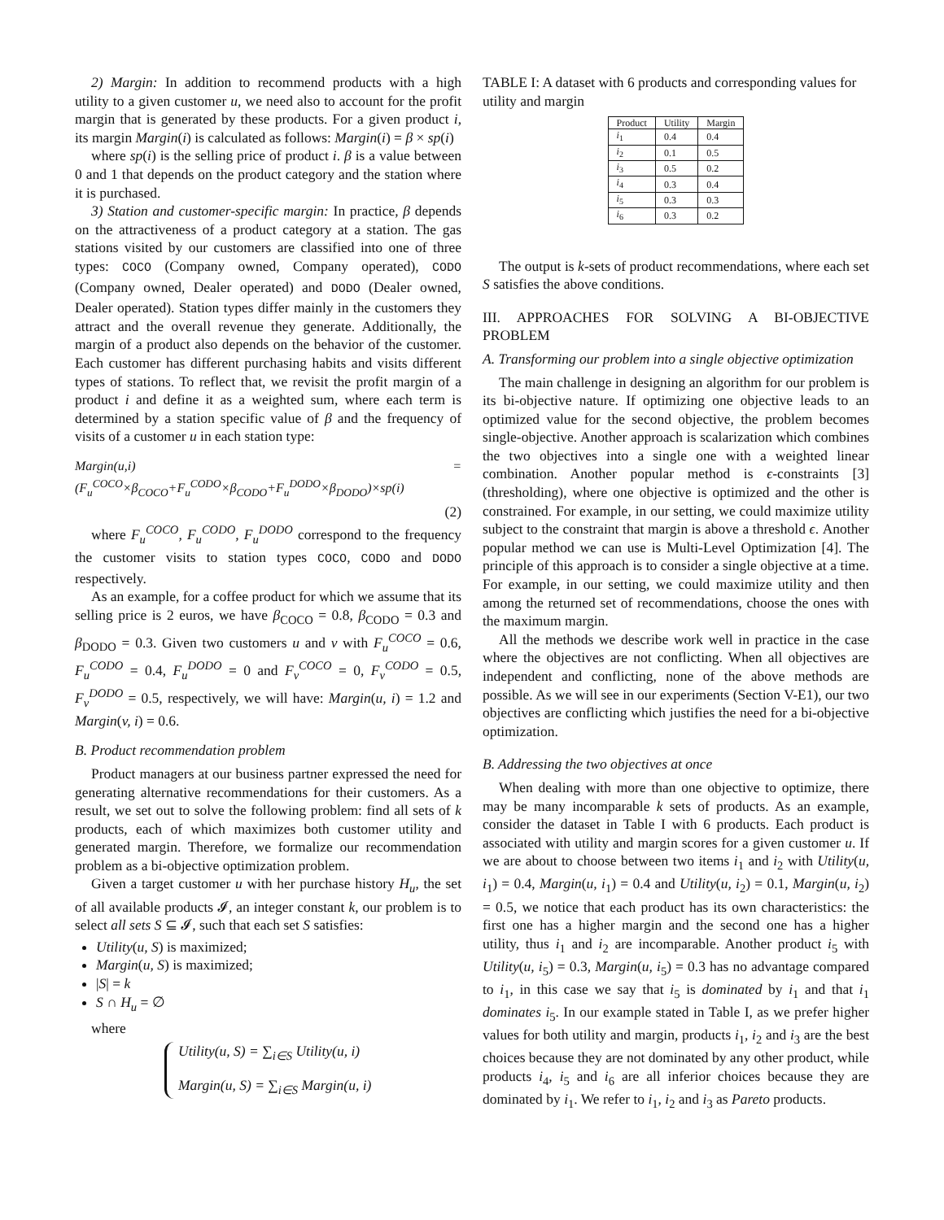2) Margin: In addition to recommend products with a high utility to a given customer u, we need also to account for the profit margin that is generated by these products. For a given product i, its margin Margin(i) is calculated as follows: Margin(i) = β × sp(i)
where sp(i) is the selling price of product i. β is a value between 0 and 1 that depends on the product category and the station where it is purchased.
3) Station and customer-specific margin: In practice, β depends on the attractiveness of a product category at a station. The gas stations visited by our customers are classified into one of three types: COCO (Company owned, Company operated), CODO (Company owned, Dealer operated) and DODO (Dealer owned, Dealer operated). Station types differ mainly in the customers they attract and the overall revenue they generate. Additionally, the margin of a product also depends on the behavior of the customer. Each customer has different purchasing habits and visits different types of stations. To reflect that, we revisit the profit margin of a product i and define it as a weighted sum, where each term is determined by a station specific value of β and the frequency of visits of a customer u in each station type:
Margin(u,i) = (F<sub>u</sub><sup>COCO</sup>×β<sub>COCO</sub>+F<sub>u</sub><sup>CODO</sup>×β<sub>CODO</sub>+F<sub>u</sub><sup>DODO</sup>×β<sub>DODO</sub>)×sp(i)
(2)
where F<sub>u</sub><sup>COCO</sup>, F<sub>u</sub><sup>CODO</sup>, F<sub>u</sub><sup>DODO</sup> correspond to the frequency the customer visits to station types COCO, CODO and DODO respectively.
As an example, for a coffee product for which we assume that its selling price is 2 euros, we have β<sub>COCO</sub> = 0.8, β<sub>CODO</sub> = 0.3 and β<sub>DODO</sub> = 0.3. Given two customers u and v with F<sub>u</sub><sup>COCO</sup> = 0.6, F<sub>u</sub><sup>CODO</sup> = 0.4, F<sub>u</sub><sup>DODO</sup> = 0 and F<sub>v</sub><sup>COCO</sup> = 0, F<sub>v</sub><sup>CODO</sup> = 0.5, F<sub>v</sub><sup>DODO</sup> = 0.5, respectively, we will have: Margin(u, i) = 1.2 and Margin(v, i) = 0.6.
B. Product recommendation problem
Product managers at our business partner expressed the need for generating alternative recommendations for their customers. As a result, we set out to solve the following problem: find all sets of k products, each of which maximizes both customer utility and generated margin. Therefore, we formalize our recommendation problem as a bi-objective optimization problem.
Given a target customer u with her purchase history H<sub>u</sub>, the set of all available products 𝓘, an integer constant k, our problem is to select all sets S ⊆ 𝓘, such that each set S satisfies:
Utility(u, S) is maximized;
Margin(u, S) is maximized;
|S| = k
S ∩ H<sub>u</sub> = ∅
where
Utility(u, S) = ∑<sub>i∈S</sub> Utility(u, i)
Margin(u, S) = ∑<sub>i∈S</sub> Margin(u, i)
TABLE I: A dataset with 6 products and corresponding values for utility and margin
| Product | Utility | Margin |
| --- | --- | --- |
| i<sub>1</sub> | 0.4 | 0.4 |
| i<sub>2</sub> | 0.1 | 0.5 |
| i<sub>3</sub> | 0.5 | 0.2 |
| i<sub>4</sub> | 0.3 | 0.4 |
| i<sub>5</sub> | 0.3 | 0.3 |
| i<sub>6</sub> | 0.3 | 0.2 |
The output is k-sets of product recommendations, where each set S satisfies the above conditions.
III. APPROACHES FOR SOLVING A BI-OBJECTIVE PROBLEM
A. Transforming our problem into a single objective optimization
The main challenge in designing an algorithm for our problem is its bi-objective nature. If optimizing one objective leads to an optimized value for the second objective, the problem becomes single-objective. Another approach is scalarization which combines the two objectives into a single one with a weighted linear combination. Another popular method is ϵ-constraints [3] (thresholding), where one objective is optimized and the other is constrained. For example, in our setting, we could maximize utility subject to the constraint that margin is above a threshold ϵ. Another popular method we can use is Multi-Level Optimization [4]. The principle of this approach is to consider a single objective at a time. For example, in our setting, we could maximize utility and then among the returned set of recommendations, choose the ones with the maximum margin.
All the methods we describe work well in practice in the case where the objectives are not conflicting. When all objectives are independent and conflicting, none of the above methods are possible. As we will see in our experiments (Section V-E1), our two objectives are conflicting which justifies the need for a bi-objective optimization.
B. Addressing the two objectives at once
When dealing with more than one objective to optimize, there may be many incomparable k sets of products. As an example, consider the dataset in Table I with 6 products. Each product is associated with utility and margin scores for a given customer u. If we are about to choose between two items i<sub>1</sub> and i<sub>2</sub> with Utility(u, i<sub>1</sub>) = 0.4, Margin(u, i<sub>1</sub>) = 0.4 and Utility(u, i<sub>2</sub>) = 0.1, Margin(u, i<sub>2</sub>) = 0.5, we notice that each product has its own characteristics: the first one has a higher margin and the second one has a higher utility, thus i<sub>1</sub> and i<sub>2</sub> are incomparable. Another product i<sub>5</sub> with Utility(u, i<sub>5</sub>) = 0.3, Margin(u, i<sub>5</sub>) = 0.3 has no advantage compared to i<sub>1</sub>, in this case we say that i<sub>5</sub> is dominated by i<sub>1</sub> and that i<sub>1</sub> dominates i<sub>5</sub>. In our example stated in Table I, as we prefer higher values for both utility and margin, products i<sub>1</sub>, i<sub>2</sub> and i<sub>3</sub> are the best choices because they are not dominated by any other product, while products i<sub>4</sub>, i<sub>5</sub> and i<sub>6</sub> are all inferior choices because they are dominated by i<sub>1</sub>. We refer to i<sub>1</sub>, i<sub>2</sub> and i<sub>3</sub> as Pareto products.